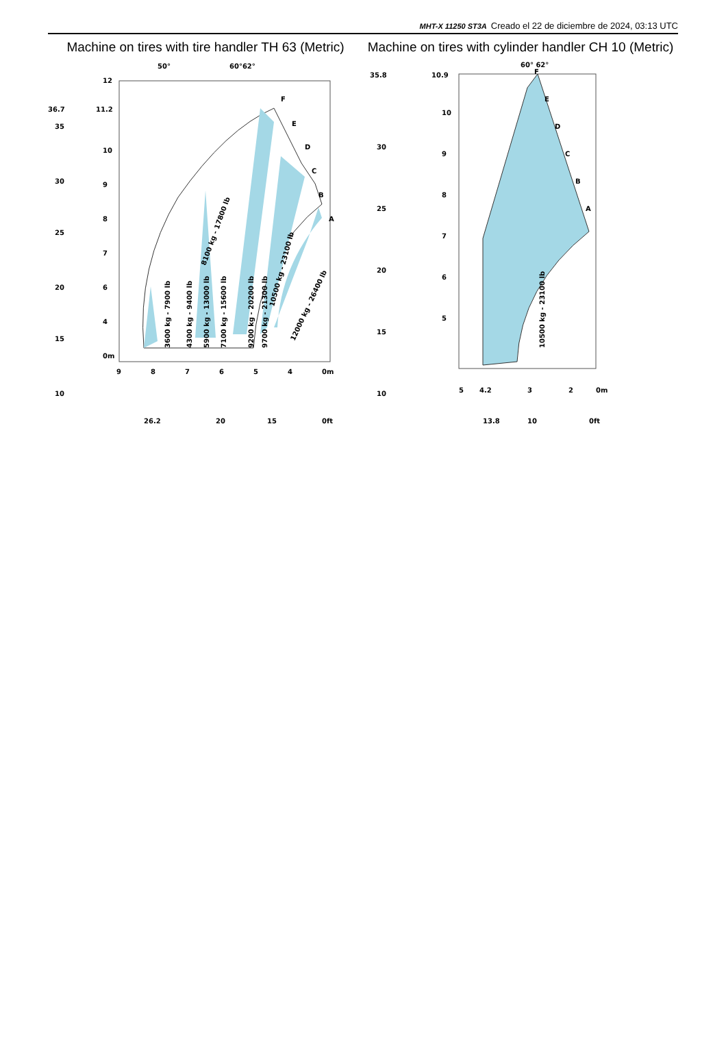MHT-X 11250 ST3A Creado el 22 de diciembre de 2024, 03:13 UTC
Machine on tires with tire handler TH 63 (Metric)
50°
60°62°
F
E
D
C
B
A
12
11.2
10
9
8
7
6
4
0m
36.7
35
30
25
20
15
10
9
8
7
6
5
4
0m
26.2
20
15
0ft
3600 kg - 7900 lb
4300 kg - 9400 lb
5900 kg - 13000 lb
7100 kg - 15600 lb
9200 kg - 20200 lb
9700 kg - 21300 lb
8100 kg - 17800 lb
10500 kg - 23100 lb
12000 kg - 26400 lb
Machine on tires with cylinder handler CH 10 (Metric)
60° 62°
F
E
D
C
B
A
35.8
30
25
20
15
10
10.9
10
9
8
7
6
5
5
4.2
3
2
0m
13.8
10
0ft
10500 kg - 23100 lb